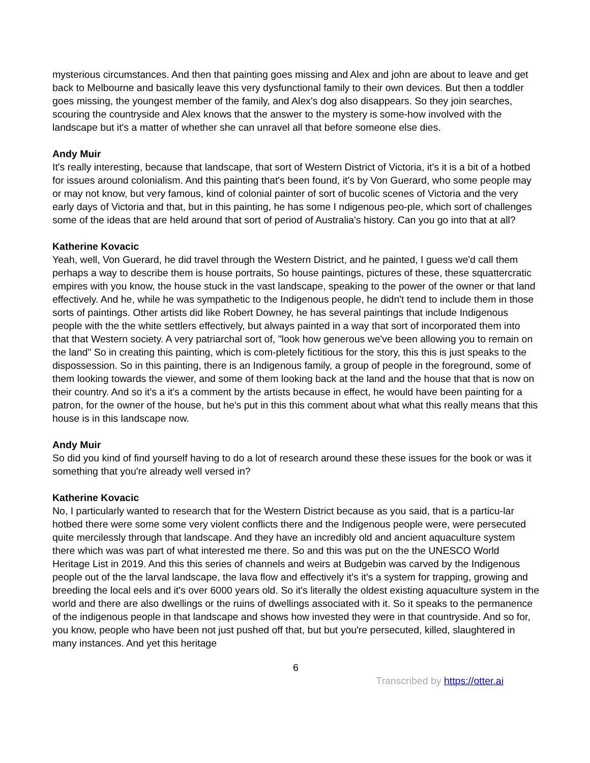mysterious circumstances. And then that painting goes missing and Alex and john are about to leave and get back to Melbourne and basically leave this very dysfunctional family to their own devices. But then a toddler goes missing, the youngest member of the family, and Alex's dog also disappears. So they join searches, scouring the countryside and Alex knows that the answer to the mystery is some-how involved with the landscape but it's a matter of whether she can unravel all that before someone else dies.
Andy Muir
It's really interesting, because that landscape, that sort of Western District of Victoria, it's it is a bit of a hotbed for issues around colonialism. And this painting that's been found, it's by Von Guerard, who some people may or may not know, but very famous, kind of colonial painter of sort of bucolic scenes of Victoria and the very early days of Victoria and that, but in this painting, he has some I ndigenous peo-ple, which sort of challenges some of the ideas that are held around that sort of period of Australia's history. Can you go into that at all?
Katherine Kovacic
Yeah, well, Von Guerard, he did travel through the Western District, and he painted, I guess we'd call them perhaps a way to describe them is house portraits, So house paintings, pictures of these, these squattercratic empires with you know, the house stuck in the vast landscape, speaking to the power of the owner or that land effectively. And he, while he was sympathetic to the Indigenous people, he didn't tend to include them in those sorts of paintings. Other artists did like Robert Downey, he has several paintings that include Indigenous people with the the white settlers effectively, but always painted in a way that sort of incorporated them into that that Western society. A very patriarchal sort of, "look how generous we've been allowing you to remain on the land" So in creating this painting, which is com-pletely fictitious for the story, this this is just speaks to the dispossession. So in this painting, there is an Indigenous family, a group of people in the foreground, some of them looking towards the viewer, and some of them looking back at the land and the house that that is now on their country. And so it's a it's a comment by the artists because in effect, he would have been painting for a patron, for the owner of the house, but he's put in this this comment about what what this really means that this house is in this landscape now.
Andy Muir
So did you kind of find yourself having to do a lot of research around these these issues for the book or was it something that you're already well versed in?
Katherine Kovacic
No, I particularly wanted to research that for the Western District because as you said, that is a particu-lar hotbed there were some some very violent conflicts there and the Indigenous people were, were persecuted quite mercilessly through that landscape. And they have an incredibly old and ancient aquaculture system there which was was part of what interested me there. So and this was put on the the UNESCO World Heritage List in 2019. And this this series of channels and weirs at Budgebin was carved by the Indigenous people out of the the larval landscape, the lava flow and effectively it's it's a system for trapping, growing and breeding the local eels and it's over 6000 years old. So it's literally the oldest existing aquaculture system in the world and there are also dwellings or the ruins of dwellings associated with it. So it speaks to the permanence of the indigenous people in that landscape and shows how invested they were in that countryside. And so for, you know, people who have been not just pushed off that, but but you're persecuted, killed, slaughtered in many instances. And yet this heritage
6
Transcribed by https://otter.ai